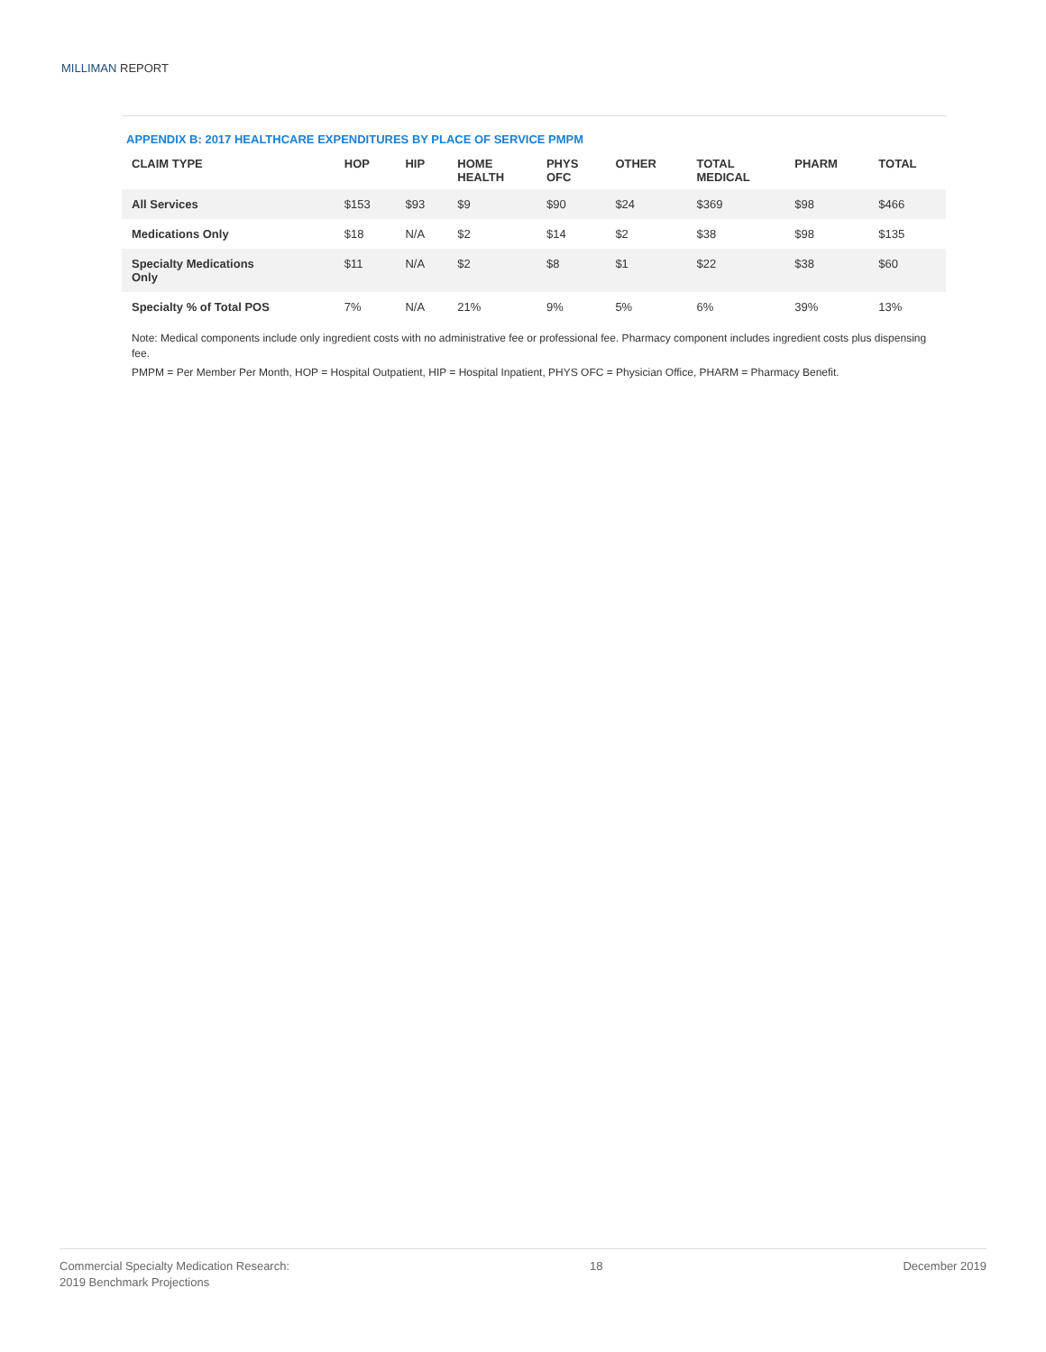MILLIMAN REPORT
APPENDIX B: 2017 HEALTHCARE EXPENDITURES BY PLACE OF SERVICE PMPM
| CLAIM TYPE | HOP | HIP | HOME HEALTH | PHYS OFC | OTHER | TOTAL MEDICAL | PHARM | TOTAL |
| --- | --- | --- | --- | --- | --- | --- | --- | --- |
| All Services | $153 | $93 | $9 | $90 | $24 | $369 | $98 | $466 |
| Medications Only | $18 | N/A | $2 | $14 | $2 | $38 | $98 | $135 |
| Specialty Medications Only | $11 | N/A | $2 | $8 | $1 | $22 | $38 | $60 |
| Specialty % of Total POS | 7% | N/A | 21% | 9% | 5% | 6% | 39% | 13% |
Note: Medical components include only ingredient costs with no administrative fee or professional fee. Pharmacy component includes ingredient costs plus dispensing fee.
PMPM = Per Member Per Month, HOP = Hospital Outpatient, HIP = Hospital Inpatient, PHYS OFC = Physician Office, PHARM = Pharmacy Benefit.
Commercial Specialty Medication Research:
2019 Benchmark Projections
18 December 2019